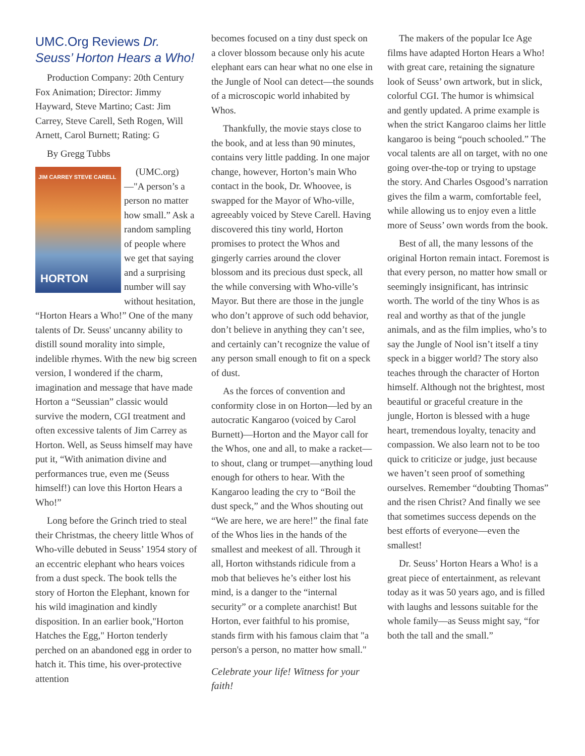UMC.Org Reviews Dr. Seuss’ Horton Hears a Who!
Production Company: 20th Century Fox Animation; Director: Jimmy Hayward, Steve Martino; Cast: Jim Carrey, Steve Carell, Seth Rogen, Will Arnett, Carol Burnett; Rating: G
By Gregg Tubbs
JIM CARREY STEVE CARELL
HORTON
(UMC.org)—"A person’s a person no matter how small.” Ask a random sampling of people where we get that saying and a surprising number will say without hesitation, “Horton Hears a Who!” One of the many talents of Dr. Seuss' uncanny ability to distill sound morality into simple, indelible rhymes. With the new big screen version, I wondered if the charm, imagination and message that have made Horton a “Seussian” classic would survive the modern, CGI treatment and often excessive talents of Jim Carrey as Horton. Well, as Seuss himself may have put it, “With animation divine and performances true, even me (Seuss himself!) can love this Horton Hears a Who!”
Long before the Grinch tried to steal their Christmas, the cheery little Whos of Who-ville debuted in Seuss’ 1954 story of an eccentric elephant who hears voices from a dust speck. The book tells the story of Horton the Elephant, known for his wild imagination and kindly disposition. In an earlier book,"Horton Hatches the Egg," Horton tenderly perched on an abandoned egg in order to hatch it. This time, his over-protective attention
becomes focused on a tiny dust speck on a clover blossom because only his acute elephant ears can hear what no one else in the Jungle of Nool can detect—the sounds of a microscopic world inhabited by Whos.
Thankfully, the movie stays close to the book, and at less than 90 minutes, contains very little padding. In one major change, however, Horton’s main Who contact in the book, Dr. Whoovee, is swapped for the Mayor of Who-ville, agreeably voiced by Steve Carell. Having discovered this tiny world, Horton promises to protect the Whos and gingerly carries around the clover blossom and its precious dust speck, all the while conversing with Who-ville’s Mayor. But there are those in the jungle who don’t approve of such odd behavior, don’t believe in anything they can’t see, and certainly can’t recognize the value of any person small enough to fit on a speck of dust.
As the forces of convention and conformity close in on Horton—led by an autocratic Kangaroo (voiced by Carol Burnett)—Horton and the Mayor call for the Whos, one and all, to make a racket—to shout, clang or trumpet—anything loud enough for others to hear. With the Kangaroo leading the cry to “Boil the dust speck,” and the Whos shouting out “We are here, we are here!” the final fate of the Whos lies in the hands of the smallest and meekest of all. Through it all, Horton withstands ridicule from a mob that believes he’s either lost his mind, is a danger to the “internal security” or a complete anarchist! But Horton, ever faithful to his promise, stands firm with his famous claim that "a person's a person, no matter how small."
Celebrate your life! Witness for your faith!
The makers of the popular Ice Age films have adapted Horton Hears a Who! with great care, retaining the signature look of Seuss’ own artwork, but in slick, colorful CGI. The humor is whimsical and gently updated. A prime example is when the strict Kangaroo claims her little kangaroo is being “pouch schooled.” The vocal talents are all on target, with no one going over-the-top or trying to upstage the story. And Charles Osgood’s narration gives the film a warm, comfortable feel, while allowing us to enjoy even a little more of Seuss’ own words from the book.
Best of all, the many lessons of the original Horton remain intact. Foremost is that every person, no matter how small or seemingly insignificant, has intrinsic worth. The world of the tiny Whos is as real and worthy as that of the jungle animals, and as the film implies, who’s to say the Jungle of Nool isn’t itself a tiny speck in a bigger world? The story also teaches through the character of Horton himself. Although not the brightest, most beautiful or graceful creature in the jungle, Horton is blessed with a huge heart, tremendous loyalty, tenacity and compassion. We also learn not to be too quick to criticize or judge, just because we haven’t seen proof of something ourselves. Remember “doubting Thomas” and the risen Christ? And finally we see that sometimes success depends on the best efforts of everyone—even the smallest!
Dr. Seuss’ Horton Hears a Who! is a great piece of entertainment, as relevant today as it was 50 years ago, and is filled with laughs and lessons suitable for the whole family—as Seuss might say, “for both the tall and the small.”